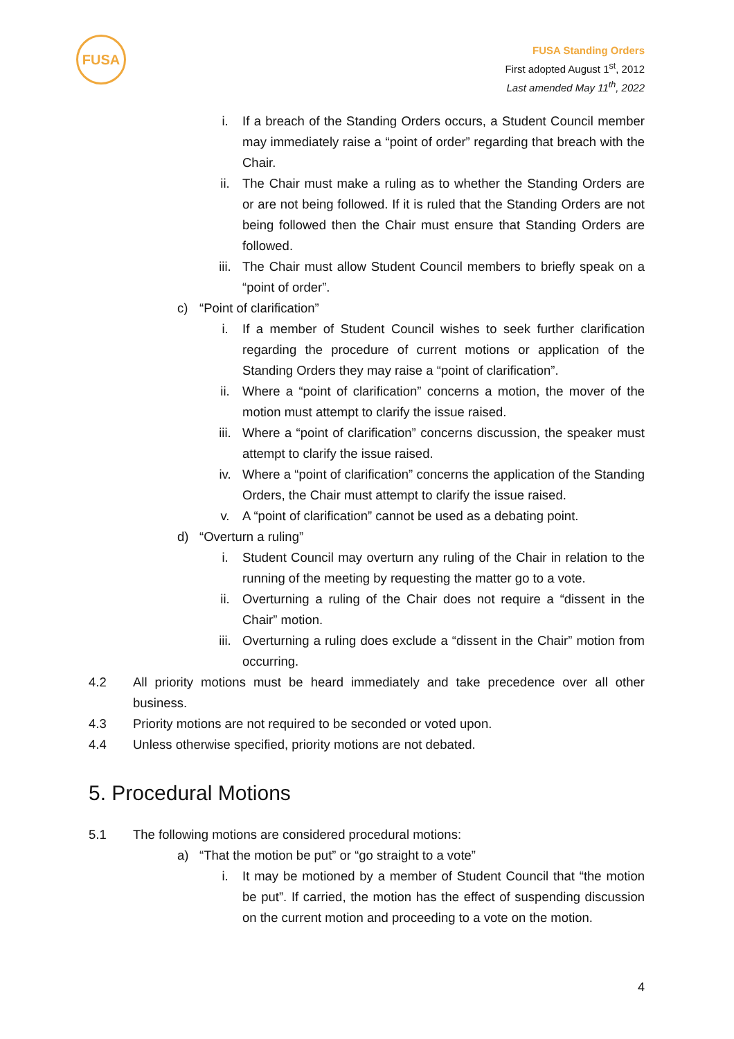FUSA
FUSA Standing Orders
First adopted August 1<sup>st</sup>, 2012
Last amended May 11<sup>th</sup>, 2022
i. If a breach of the Standing Orders occurs, a Student Council member may immediately raise a “point of order” regarding that breach with the Chair.
ii. The Chair must make a ruling as to whether the Standing Orders are or are not being followed. If it is ruled that the Standing Orders are not being followed then the Chair must ensure that Standing Orders are followed.
iii. The Chair must allow Student Council members to briefly speak on a “point of order”.
c) “Point of clarification”
i. If a member of Student Council wishes to seek further clarification regarding the procedure of current motions or application of the Standing Orders they may raise a “point of clarification”.
ii. Where a “point of clarification” concerns a motion, the mover of the motion must attempt to clarify the issue raised.
iii. Where a “point of clarification” concerns discussion, the speaker must attempt to clarify the issue raised.
iv. Where a “point of clarification” concerns the application of the Standing Orders, the Chair must attempt to clarify the issue raised.
v. A “point of clarification” cannot be used as a debating point.
d) “Overturn a ruling”
i. Student Council may overturn any ruling of the Chair in relation to the running of the meeting by requesting the matter go to a vote.
ii. Overturning a ruling of the Chair does not require a “dissent in the Chair” motion.
iii. Overturning a ruling does exclude a “dissent in the Chair” motion from occurring.
4.2 All priority motions must be heard immediately and take precedence over all other business.
4.3 Priority motions are not required to be seconded or voted upon.
4.4 Unless otherwise specified, priority motions are not debated.
5. Procedural Motions
5.1 The following motions are considered procedural motions:
a) “That the motion be put” or “go straight to a vote”
i. It may be motioned by a member of Student Council that “the motion be put”. If carried, the motion has the effect of suspending discussion on the current motion and proceeding to a vote on the motion.
4